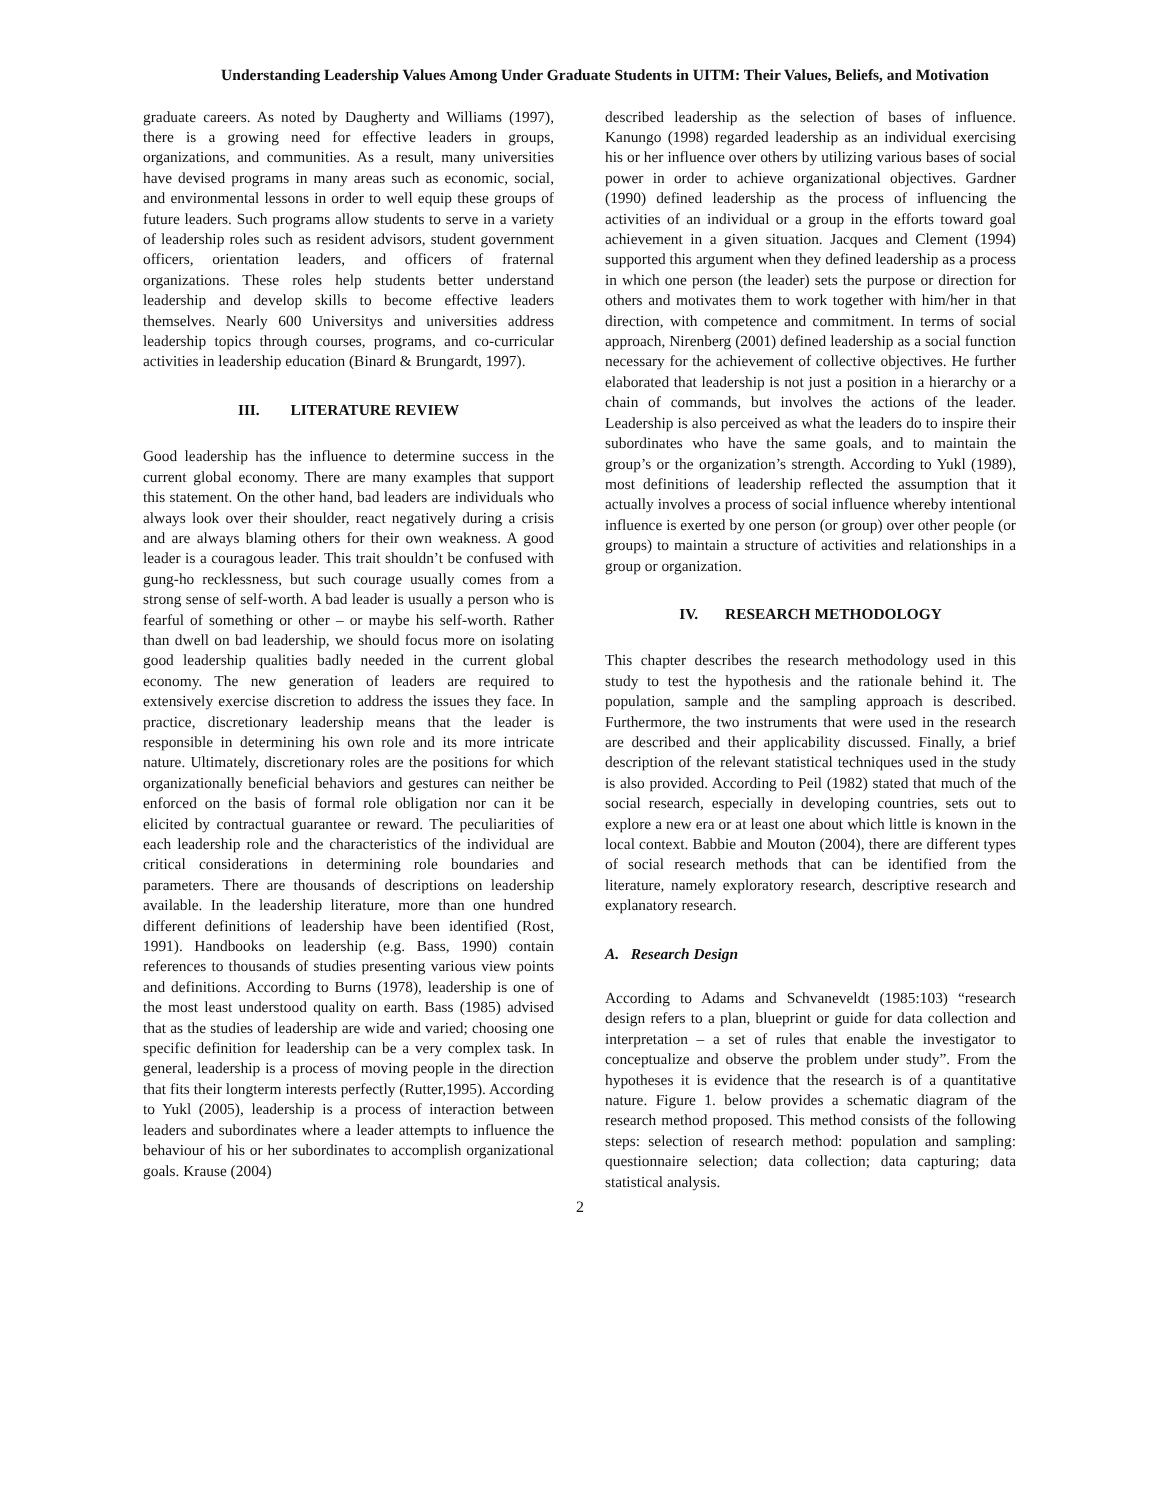Understanding Leadership Values Among Under Graduate Students in UITM: Their Values, Beliefs, and Motivation
graduate careers. As noted by Daugherty and Williams (1997), there is a growing need for effective leaders in groups, organizations, and communities. As a result, many universities have devised programs in many areas such as economic, social, and environmental lessons in order to well equip these groups of future leaders. Such programs allow students to serve in a variety of leadership roles such as resident advisors, student government officers, orientation leaders, and officers of fraternal organizations. These roles help students better understand leadership and develop skills to become effective leaders themselves. Nearly 600 Universitys and universities address leadership topics through courses, programs, and co-curricular activities in leadership education (Binard & Brungardt, 1997).
III. LITERATURE REVIEW
Good leadership has the influence to determine success in the current global economy. There are many examples that support this statement. On the other hand, bad leaders are individuals who always look over their shoulder, react negatively during a crisis and are always blaming others for their own weakness. A good leader is a couragous leader. This trait shouldn’t be confused with gung-ho recklessness, but such courage usually comes from a strong sense of self-worth. A bad leader is usually a person who is fearful of something or other – or maybe his self-worth. Rather than dwell on bad leadership, we should focus more on isolating good leadership qualities badly needed in the current global economy. The new generation of leaders are required to extensively exercise discretion to address the issues they face. In practice, discretionary leadership means that the leader is responsible in determining his own role and its more intricate nature. Ultimately, discretionary roles are the positions for which organizationally beneficial behaviors and gestures can neither be enforced on the basis of formal role obligation nor can it be elicited by contractual guarantee or reward. The peculiarities of each leadership role and the characteristics of the individual are critical considerations in determining role boundaries and parameters. There are thousands of descriptions on leadership available. In the leadership literature, more than one hundred different definitions of leadership have been identified (Rost, 1991). Handbooks on leadership (e.g. Bass, 1990) contain references to thousands of studies presenting various view points and definitions. According to Burns (1978), leadership is one of the most least understood quality on earth. Bass (1985) advised that as the studies of leadership are wide and varied; choosing one specific definition for leadership can be a very complex task. In general, leadership is a process of moving people in the direction that fits their longterm interests perfectly (Rutter,1995). According to Yukl (2005), leadership is a process of interaction between leaders and subordinates where a leader attempts to influence the behaviour of his or her subordinates to accomplish organizational goals. Krause (2004)
described leadership as the selection of bases of influence. Kanungo (1998) regarded leadership as an individual exercising his or her influence over others by utilizing various bases of social power in order to achieve organizational objectives. Gardner (1990) defined leadership as the process of influencing the activities of an individual or a group in the efforts toward goal achievement in a given situation. Jacques and Clement (1994) supported this argument when they defined leadership as a process in which one person (the leader) sets the purpose or direction for others and motivates them to work together with him/her in that direction, with competence and commitment. In terms of social approach, Nirenberg (2001) defined leadership as a social function necessary for the achievement of collective objectives. He further elaborated that leadership is not just a position in a hierarchy or a chain of commands, but involves the actions of the leader. Leadership is also perceived as what the leaders do to inspire their subordinates who have the same goals, and to maintain the group’s or the organization’s strength. According to Yukl (1989), most definitions of leadership reflected the assumption that it actually involves a process of social influence whereby intentional influence is exerted by one person (or group) over other people (or groups) to maintain a structure of activities and relationships in a group or organization.
IV. RESEARCH METHODOLOGY
This chapter describes the research methodology used in this study to test the hypothesis and the rationale behind it. The population, sample and the sampling approach is described. Furthermore, the two instruments that were used in the research are described and their applicability discussed. Finally, a brief description of the relevant statistical techniques used in the study is also provided. According to Peil (1982) stated that much of the social research, especially in developing countries, sets out to explore a new era or at least one about which little is known in the local context. Babbie and Mouton (2004), there are different types of social research methods that can be identified from the literature, namely exploratory research, descriptive research and explanatory research.
A. Research Design
According to Adams and Schvaneveldt (1985:103) “research design refers to a plan, blueprint or guide for data collection and interpretation – a set of rules that enable the investigator to conceptualize and observe the problem under study”. From the hypotheses it is evidence that the research is of a quantitative nature. Figure 1. below provides a schematic diagram of the research method proposed. This method consists of the following steps: selection of research method: population and sampling: questionnaire selection; data collection; data capturing; data statistical analysis.
2